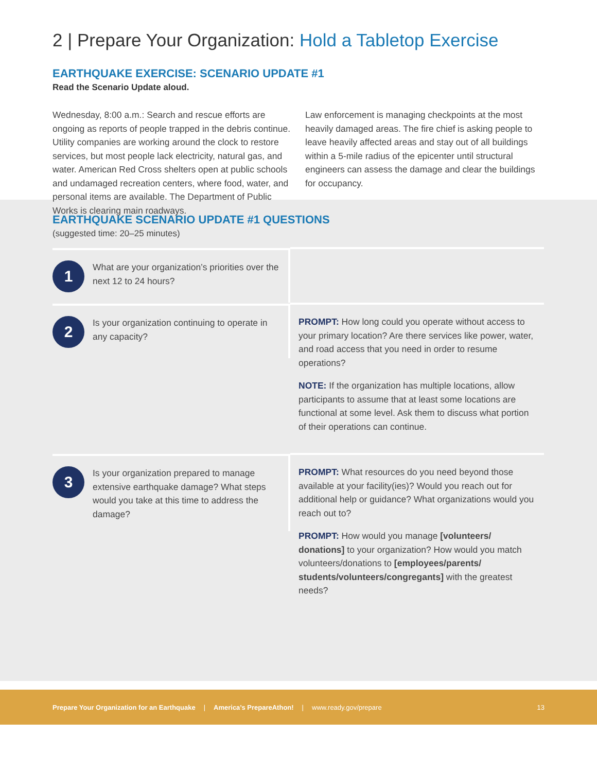2 | Prepare Your Organization: Hold a Tabletop Exercise
EARTHQUAKE EXERCISE: SCENARIO UPDATE #1
Read the Scenario Update aloud.
Wednesday, 8:00 a.m.: Search and rescue efforts are ongoing as reports of people trapped in the debris continue. Utility companies are working around the clock to restore services, but most people lack electricity, natural gas, and water. American Red Cross shelters open at public schools and undamaged recreation centers, where food, water, and personal items are available. The Department of Public Works is clearing main roadways.
Law enforcement is managing checkpoints at the most heavily damaged areas. The fire chief is asking people to leave heavily affected areas and stay out of all buildings within a 5-mile radius of the epicenter until structural engineers can assess the damage and clear the buildings for occupancy.
EARTHQUAKE SCENARIO UPDATE #1 QUESTIONS
(suggested time: 20–25 minutes)
| 1 What are your organization’s priorities over the next 12 to 24 hours? | |
| 2 Is your organization continuing to operate in any capacity? | PROMPT: How long could you operate without access to your primary location? Are there services like power, water, and road access that you need in order to resume operations? NOTE: If the organization has multiple locations, allow participants to assume that at least some locations are functional at some level. Ask them to discuss what portion of their operations can continue. |
| 3 Is your organization prepared to manage extensive earthquake damage? What steps would you take at this time to address the damage? | PROMPT: What resources do you need beyond those available at your facility(ies)? Would you reach out for additional help or guidance? What organizations would you reach out to? PROMPT: How would you manage [volunteers/ donations] to your organization? How would you match volunteers/donations to [employees/parents/ students/volunteers/congregants] with the greatest needs? |
Prepare Your Organization for an Earthquake | America’s PrepareAthon! | www.ready.gov/prepare 13